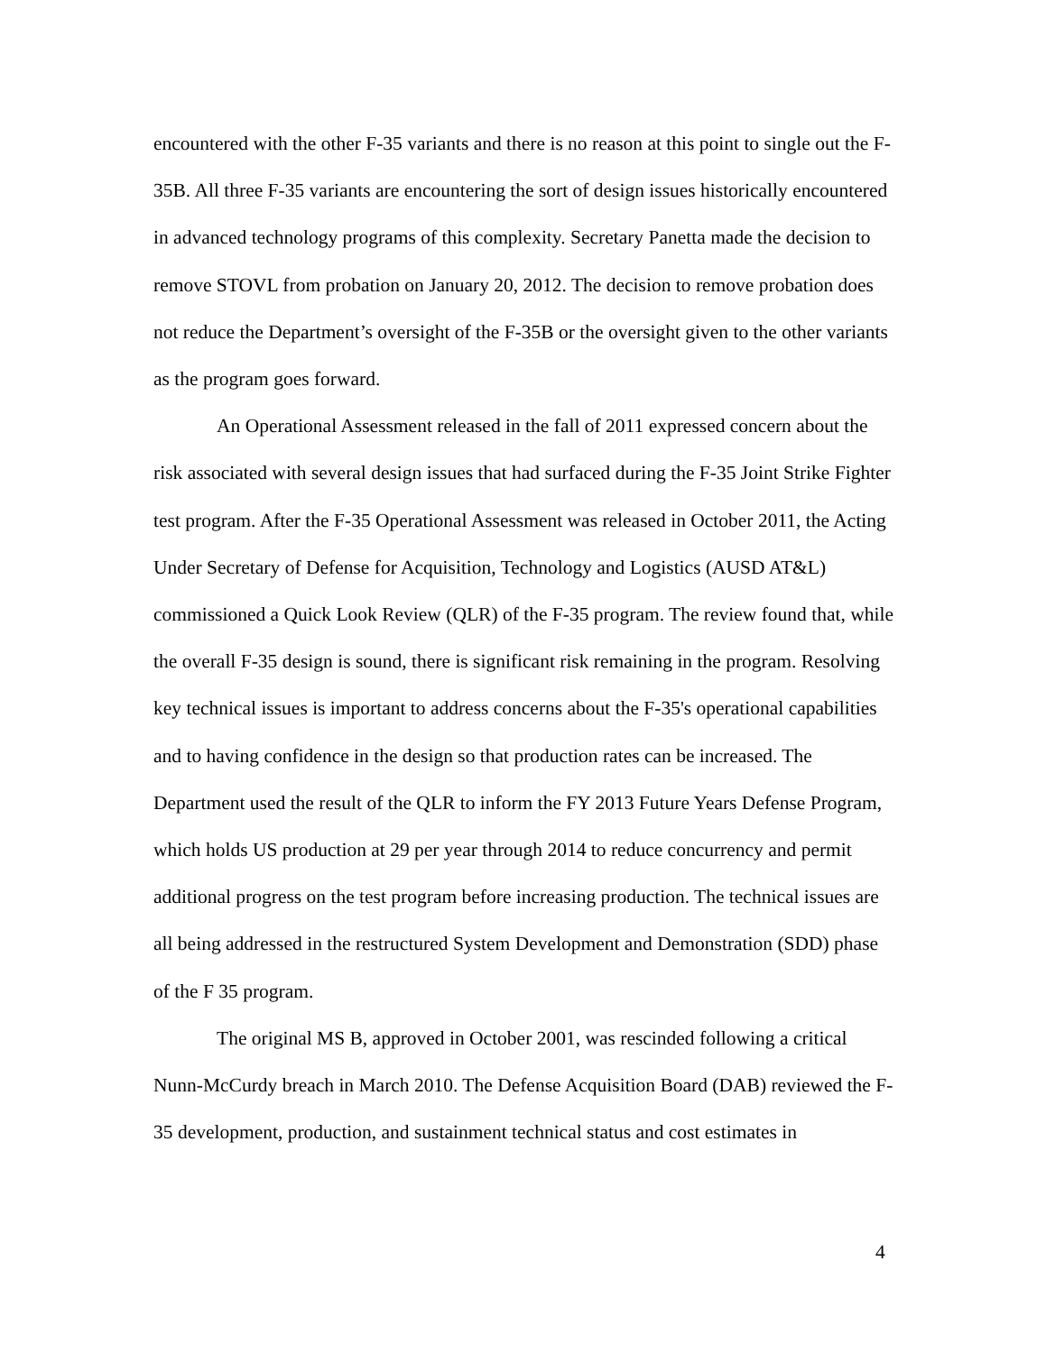encountered with the other F-35 variants and there is no reason at this point to single out the F-35B. All three F-35 variants are encountering the sort of design issues historically encountered in advanced technology programs of this complexity. Secretary Panetta made the decision to remove STOVL from probation on January 20, 2012. The decision to remove probation does not reduce the Department’s oversight of the F-35B or the oversight given to the other variants as the program goes forward.
An Operational Assessment released in the fall of 2011 expressed concern about the risk associated with several design issues that had surfaced during the F-35 Joint Strike Fighter test program. After the F-35 Operational Assessment was released in October 2011, the Acting Under Secretary of Defense for Acquisition, Technology and Logistics (AUSD AT&L) commissioned a Quick Look Review (QLR) of the F-35 program. The review found that, while the overall F-35 design is sound, there is significant risk remaining in the program. Resolving key technical issues is important to address concerns about the F-35's operational capabilities and to having confidence in the design so that production rates can be increased. The Department used the result of the QLR to inform the FY 2013 Future Years Defense Program, which holds US production at 29 per year through 2014 to reduce concurrency and permit additional progress on the test program before increasing production. The technical issues are all being addressed in the restructured System Development and Demonstration (SDD) phase of the F 35 program.
The original MS B, approved in October 2001, was rescinded following a critical Nunn-McCurdy breach in March 2010. The Defense Acquisition Board (DAB) reviewed the F-35 development, production, and sustainment technical status and cost estimates in
4